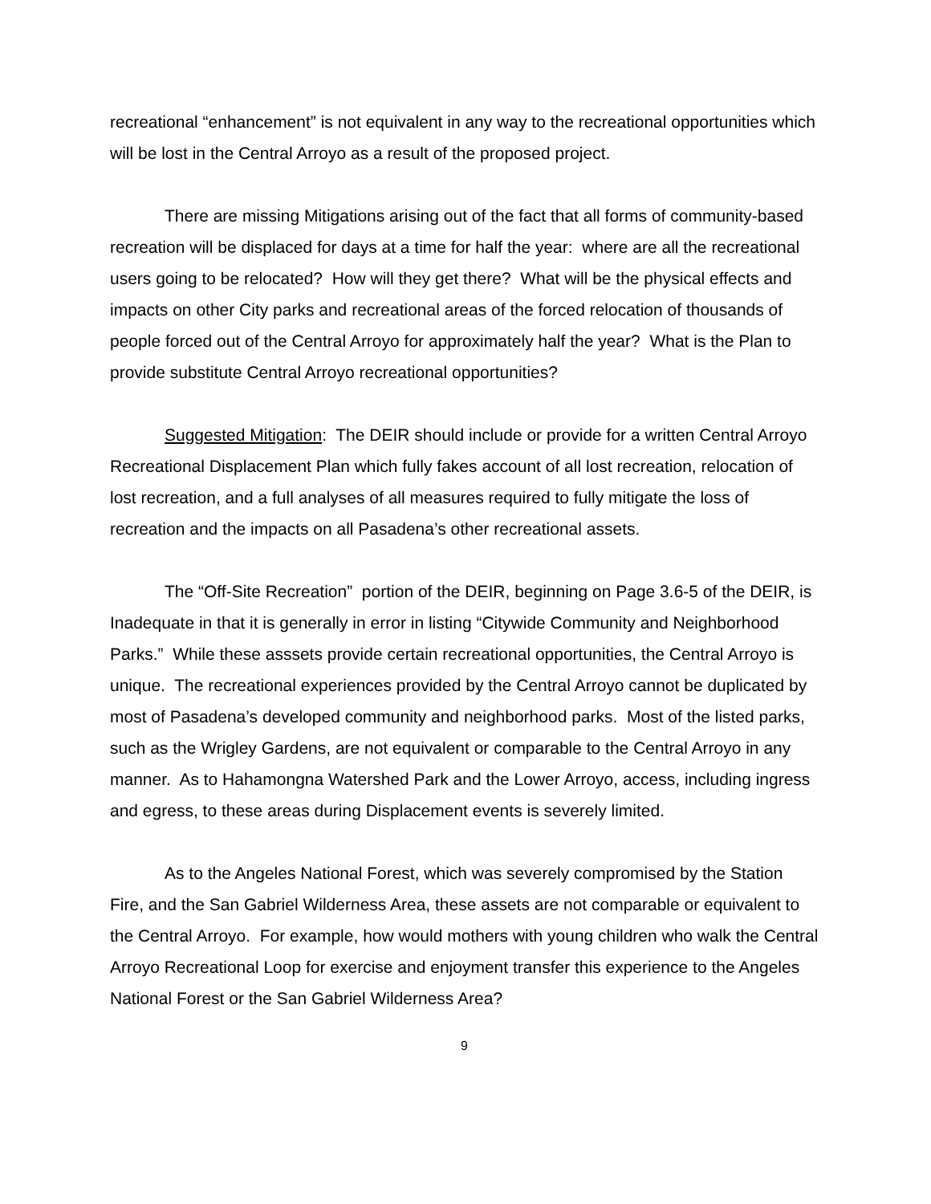recreational “enhancement” is not equivalent in any way to the recreational opportunities which will be lost in the Central Arroyo as a result of the proposed project.
There are missing Mitigations arising out of the fact that all forms of community-based recreation will be displaced for days at a time for half the year: where are all the recreational users going to be relocated? How will they get there? What will be the physical effects and impacts on other City parks and recreational areas of the forced relocation of thousands of people forced out of the Central Arroyo for approximately half the year? What is the Plan to provide substitute Central Arroyo recreational opportunities?
Suggested Mitigation: The DEIR should include or provide for a written Central Arroyo Recreational Displacement Plan which fully fakes account of all lost recreation, relocation of lost recreation, and a full analyses of all measures required to fully mitigate the loss of recreation and the impacts on all Pasadena’s other recreational assets.
The “Off-Site Recreation” portion of the DEIR, beginning on Page 3.6-5 of the DEIR, is Inadequate in that it is generally in error in listing “Citywide Community and Neighborhood Parks.” While these asssets provide certain recreational opportunities, the Central Arroyo is unique. The recreational experiences provided by the Central Arroyo cannot be duplicated by most of Pasadena’s developed community and neighborhood parks. Most of the listed parks, such as the Wrigley Gardens, are not equivalent or comparable to the Central Arroyo in any manner. As to Hahamongna Watershed Park and the Lower Arroyo, access, including ingress and egress, to these areas during Displacement events is severely limited.
As to the Angeles National Forest, which was severely compromised by the Station Fire, and the San Gabriel Wilderness Area, these assets are not comparable or equivalent to the Central Arroyo. For example, how would mothers with young children who walk the Central Arroyo Recreational Loop for exercise and enjoyment transfer this experience to the Angeles National Forest or the San Gabriel Wilderness Area?
9